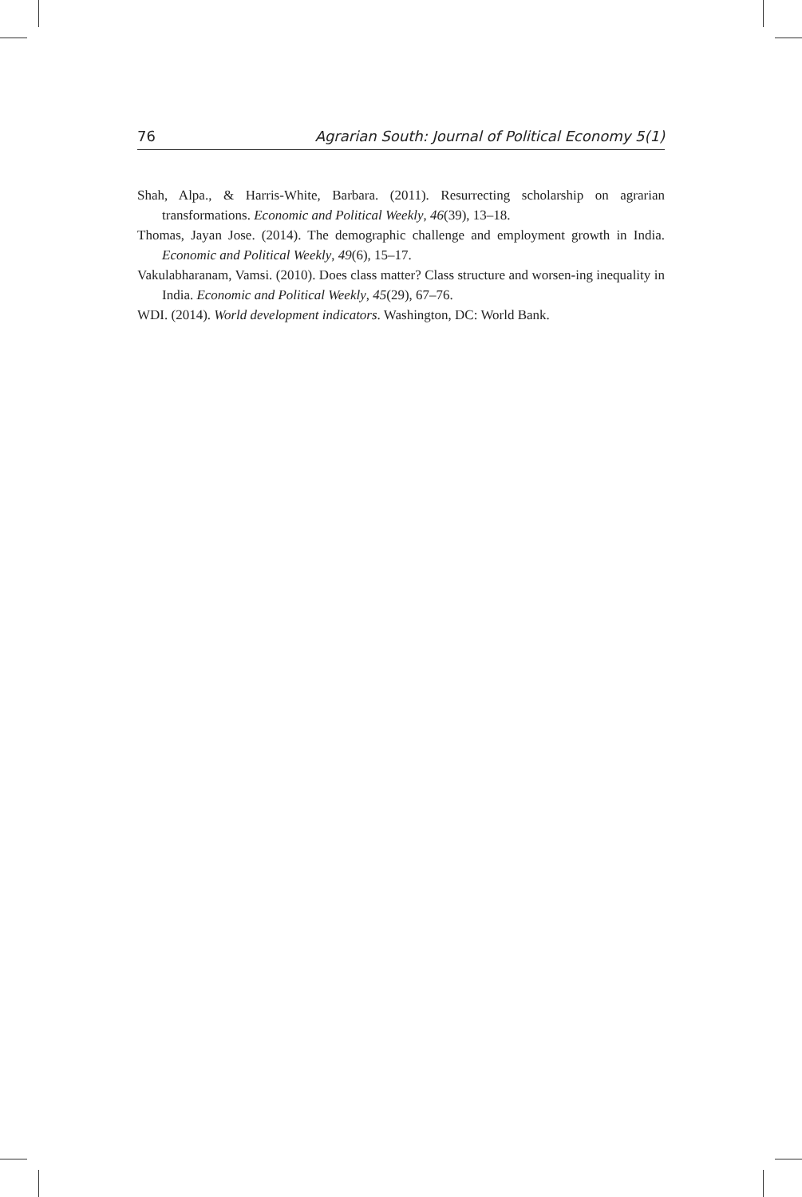76 Agrarian South: Journal of Political Economy 5(1)
Shah, Alpa., & Harris-White, Barbara. (2011). Resurrecting scholarship on agrarian transformations. Economic and Political Weekly, 46(39), 13–18.
Thomas, Jayan Jose. (2014). The demographic challenge and employment growth in India. Economic and Political Weekly, 49(6), 15–17.
Vakulabharanam, Vamsi. (2010). Does class matter? Class structure and worsen-ing inequality in India. Economic and Political Weekly, 45(29), 67–76.
WDI. (2014). World development indicators. Washington, DC: World Bank.